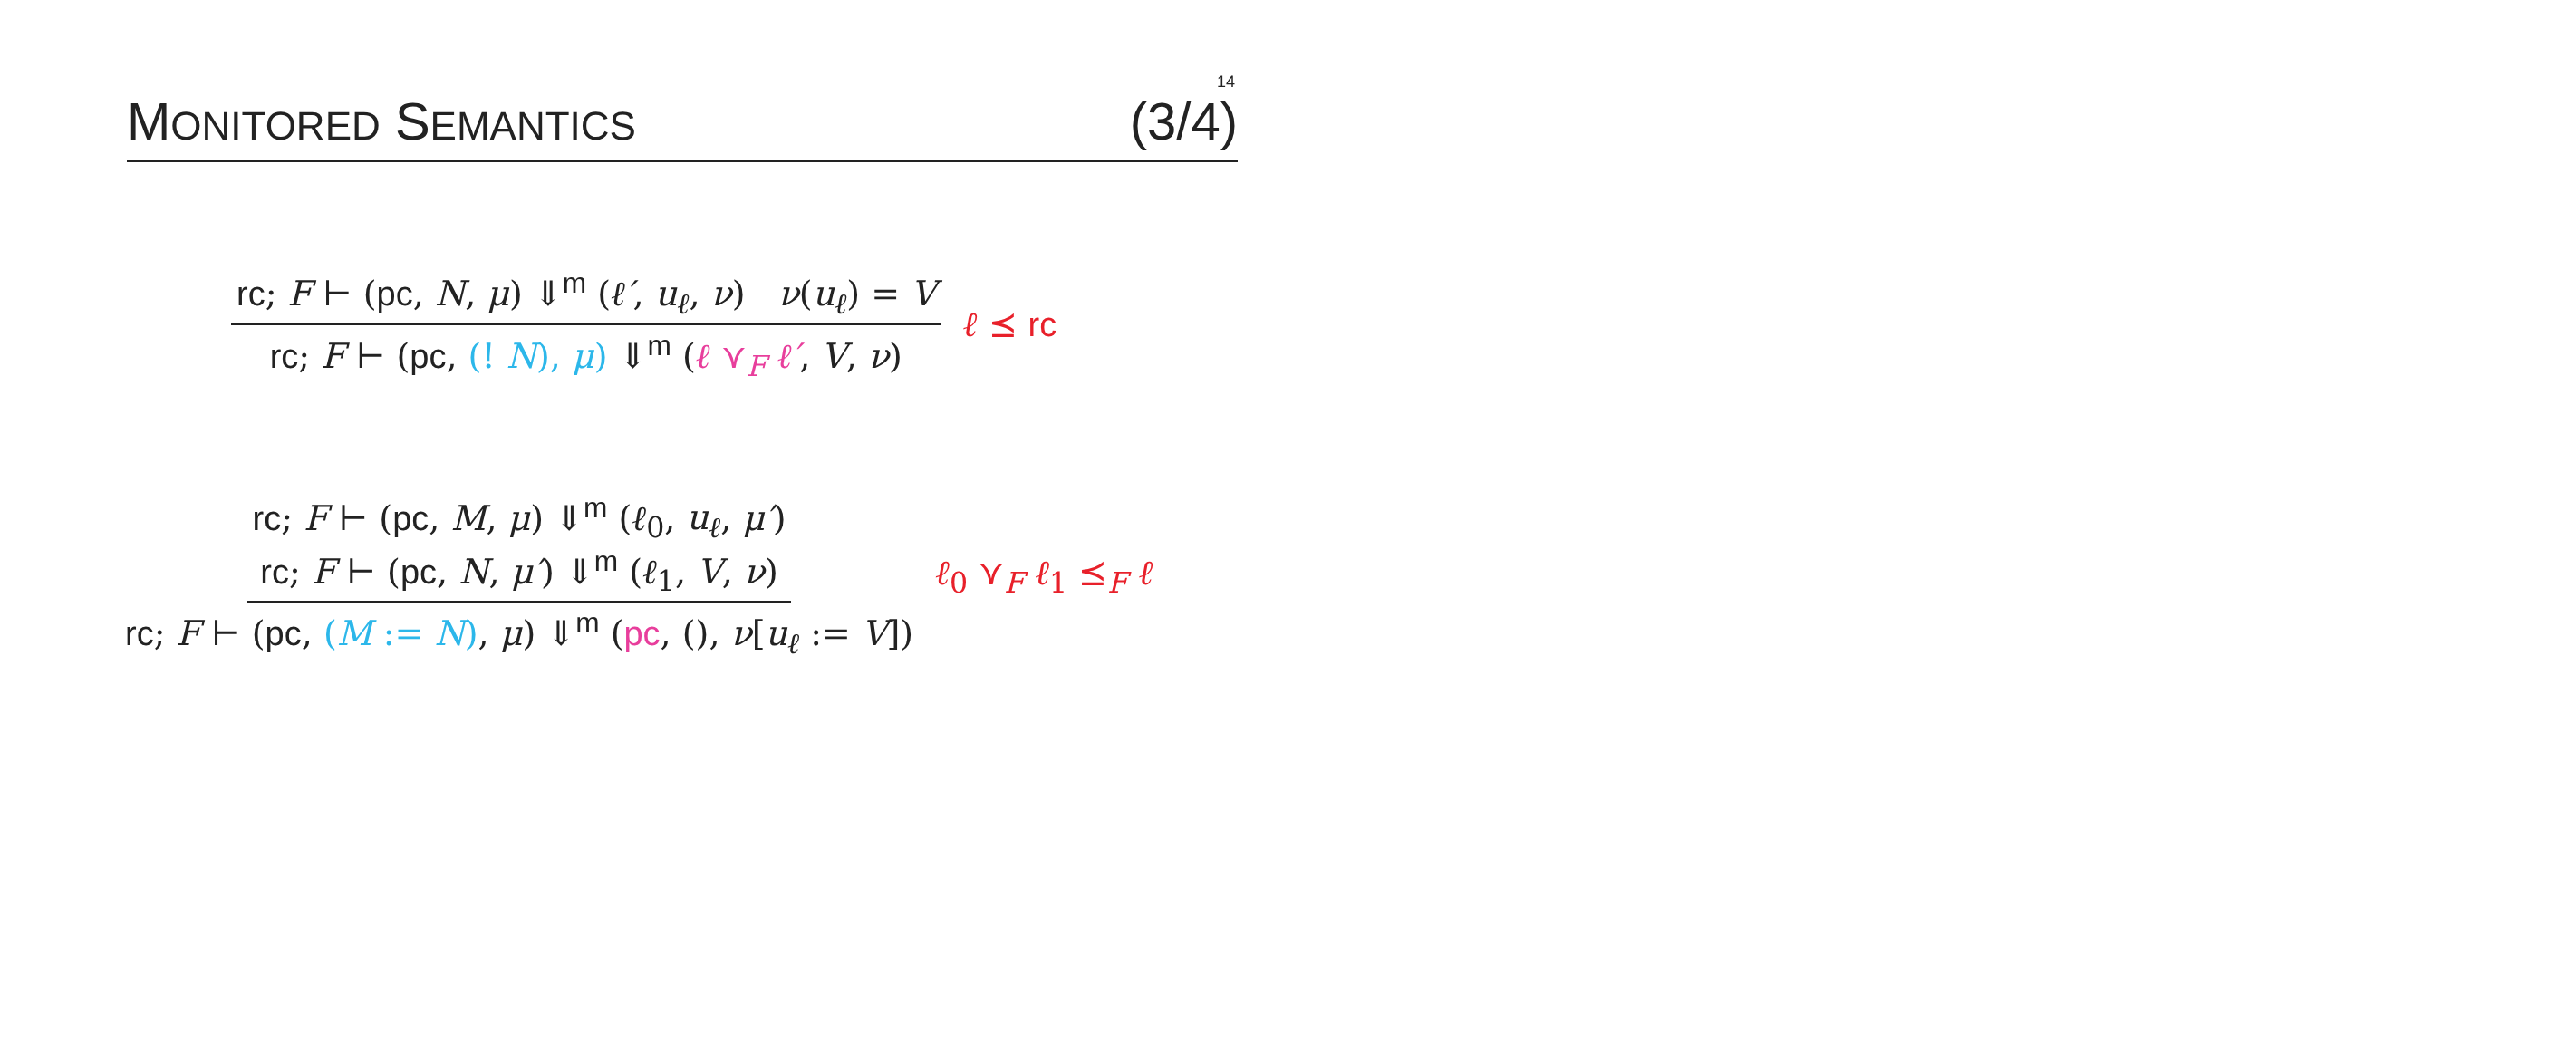14
MONITORED SEMANTICS (3/4)
rc; F ⊢ (pc, N, μ) ⇓<sup>m</sup> (ℓ′, u<sub>ℓ</sub>, ν) ν(u<sub>ℓ</sub>) = V
rc; F ⊢ (pc, (! N), μ) ⇓<sup>m</sup> (ℓ ⋎<sub>F</sub> ℓ′, V, ν)
ℓ ⪯ rc
rc; F ⊢ (pc, M, μ) ⇓<sup>m</sup> (ℓ<sub>0</sub>, u<sub>ℓ</sub>, μ′)
rc; F ⊢ (pc, N, μ′) ⇓<sup>m</sup> (ℓ<sub>1</sub>, V, ν)
rc; F ⊢ (pc, (M := N), μ) ⇓<sup>m</sup> (pc, (), ν[u<sub>ℓ</sub> := V])
ℓ<sub>0</sub> ⋎<sub>F</sub> ℓ<sub>1</sub> ⪯<sub>F</sub> ℓ